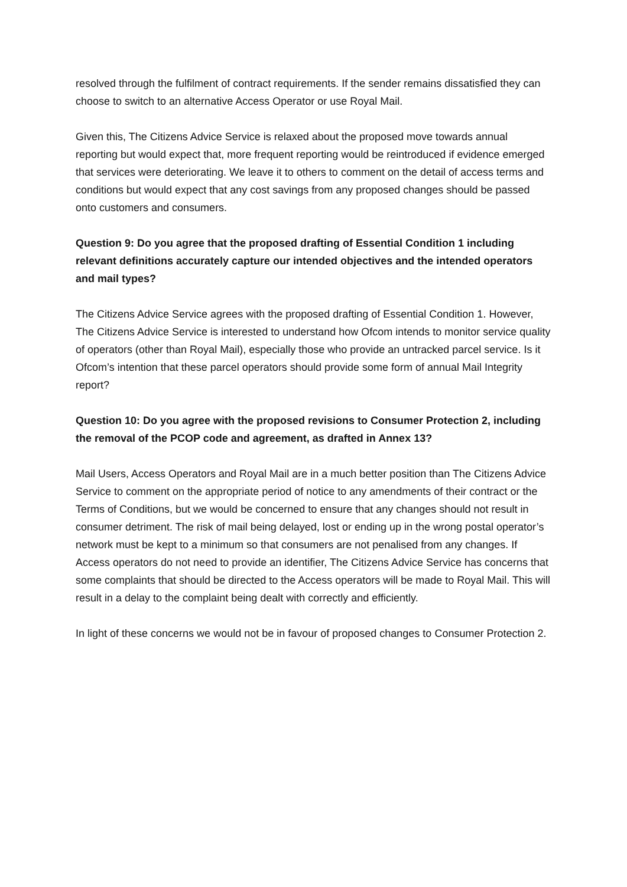resolved through the fulfilment of contract requirements. If the sender remains dissatisfied they can choose to switch to an alternative Access Operator or use Royal Mail.
Given this, The Citizens Advice Service is relaxed about the proposed move towards annual reporting but would expect that, more frequent reporting would be reintroduced if evidence emerged that services were deteriorating. We leave it to others to comment on the detail of access terms and conditions but would expect that any cost savings from any proposed changes should be passed onto customers and consumers.
Question 9: Do you agree that the proposed drafting of Essential Condition 1 including relevant definitions accurately capture our intended objectives and the intended operators and mail types?
The Citizens Advice Service agrees with the proposed drafting of Essential Condition 1. However, The Citizens Advice Service is interested to understand how Ofcom intends to monitor service quality of operators (other than Royal Mail), especially those who provide an untracked parcel service. Is it Ofcom’s intention that these parcel operators should provide some form of annual Mail Integrity report?
Question 10: Do you agree with the proposed revisions to Consumer Protection 2, including the removal of the PCOP code and agreement, as drafted in Annex 13?
Mail Users, Access Operators and Royal Mail are in a much better position than The Citizens Advice Service to comment on the appropriate period of notice to any amendments of their contract or the Terms of Conditions, but we would be concerned to ensure that any changes should not result in consumer detriment. The risk of mail being delayed, lost or ending up in the wrong postal operator’s network must be kept to a minimum so that consumers are not penalised from any changes. If Access operators do not need to provide an identifier, The Citizens Advice Service has concerns that some complaints that should be directed to the Access operators will be made to Royal Mail. This will result in a delay to the complaint being dealt with correctly and efficiently.
In light of these concerns we would not be in favour of proposed changes to Consumer Protection 2.